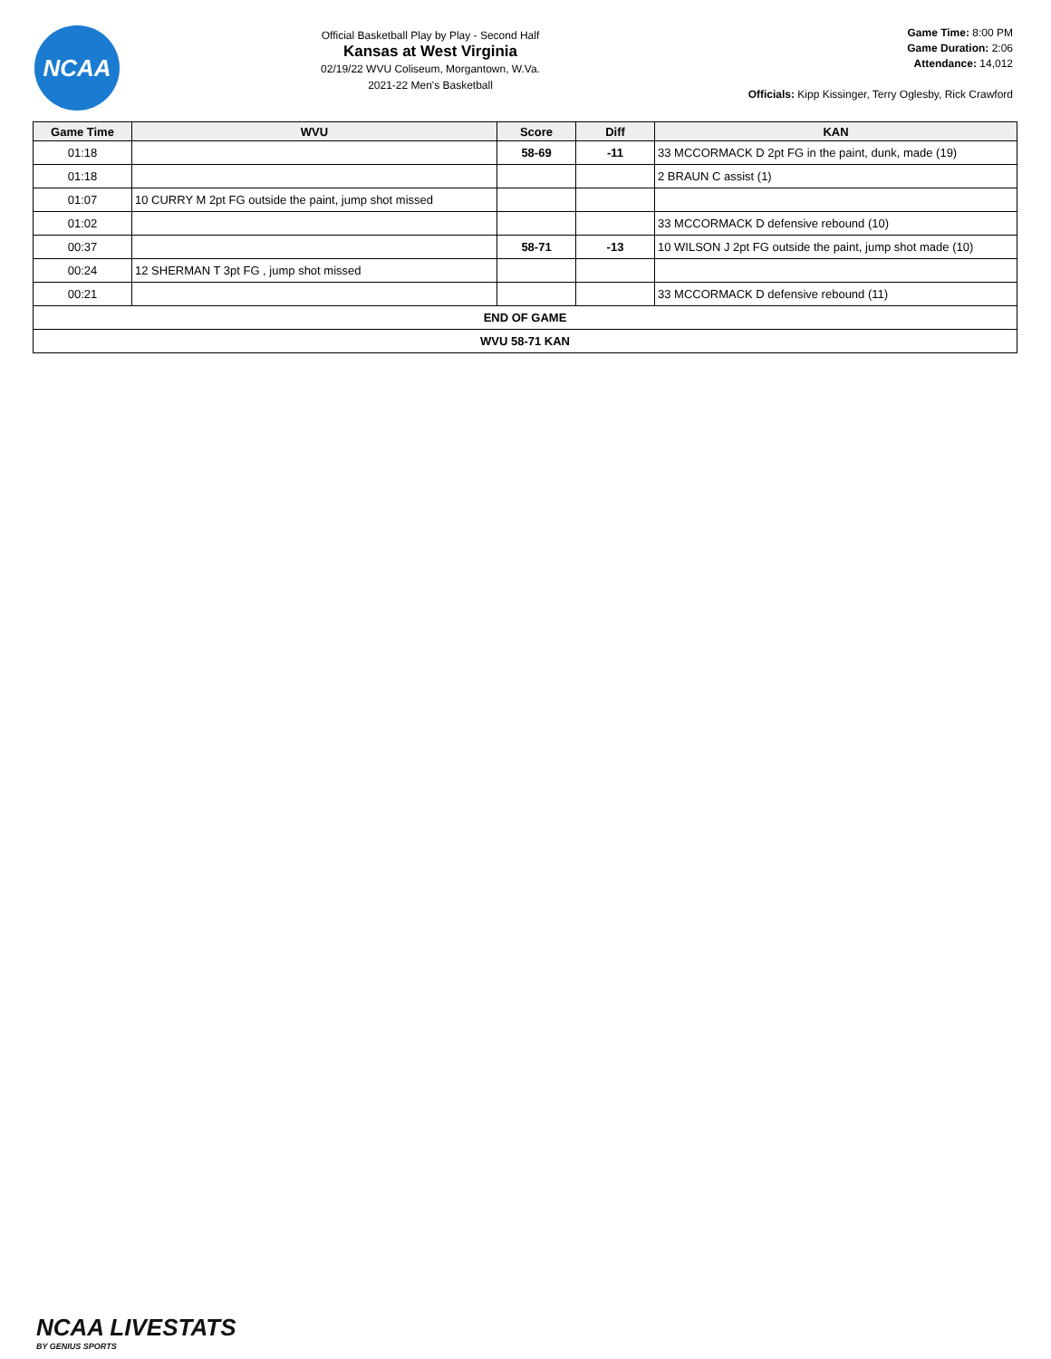NCAA
Official Basketball Play by Play - Second Half
Kansas at West Virginia
02/19/22 WVU Coliseum, Morgantown, W.Va.
2021-22 Men's Basketball
Game Time: 8:00 PM
Game Duration: 2:06
Attendance: 14,012
Officials: Kipp Kissinger, Terry Oglesby, Rick Crawford
| Game Time | WVU | Score | Diff | KAN |
| --- | --- | --- | --- | --- |
| 01:18 | | 58-69 | -11 | 33 MCCORMACK D 2pt FG in the paint, dunk, made (19) |
| 01:18 | | | | 2 BRAUN C assist (1) |
| 01:07 | 10 CURRY M 2pt FG outside the paint, jump shot missed | | | |
| 01:02 | | | | 33 MCCORMACK D defensive rebound (10) |
| 00:37 | | 58-71 | -13 | 10 WILSON J 2pt FG outside the paint, jump shot made (10) |
| 00:24 | 12 SHERMAN T 3pt FG , jump shot missed | | | |
| 00:21 | | | | 33 MCCORMACK D defensive rebound (11) |
| END OF GAME | | | | |
| WVU 58-71 KAN | | | | |
NCAA LIVESTATS
BY GENIUS SPORTS